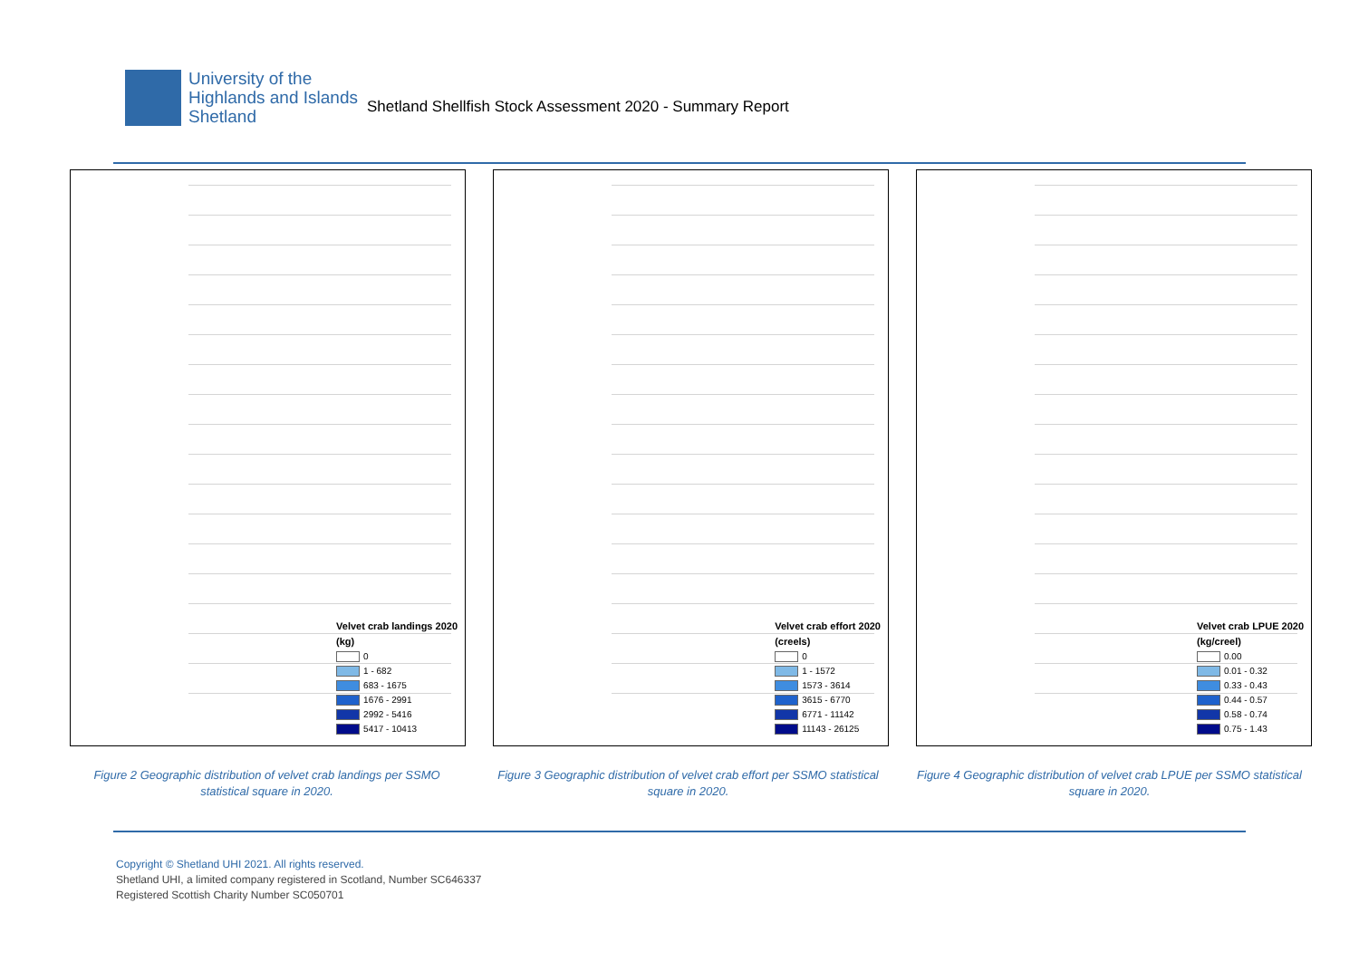University of the
Highlands and Islands
Shetland
Shetland Shellfish Stock Assessment 2020 - Summary Report
Velvet crab landings 2020
(kg)
0
1 - 682
683 - 1675
1676 - 2991
2992 - 5416
5417 - 10413
Velvet crab effort 2020
(creels)
0
1 - 1572
1573 - 3614
3615 - 6770
6771 - 11142
11143 - 26125
Velvet crab LPUE 2020
(kg/creel)
0.00
0.01 - 0.32
0.33 - 0.43
0.44 - 0.57
0.58 - 0.74
0.75 - 1.43
Figure 2 Geographic distribution of velvet crab landings per SSMO statistical square in 2020.
Figure 3 Geographic distribution of velvet crab effort per SSMO statistical square in 2020.
Figure 4 Geographic distribution of velvet crab LPUE per SSMO statistical square in 2020.
Copyright © Shetland UHI 2021. All rights reserved.
Shetland UHI, a limited company registered in Scotland, Number SC646337
Registered Scottish Charity Number SC050701